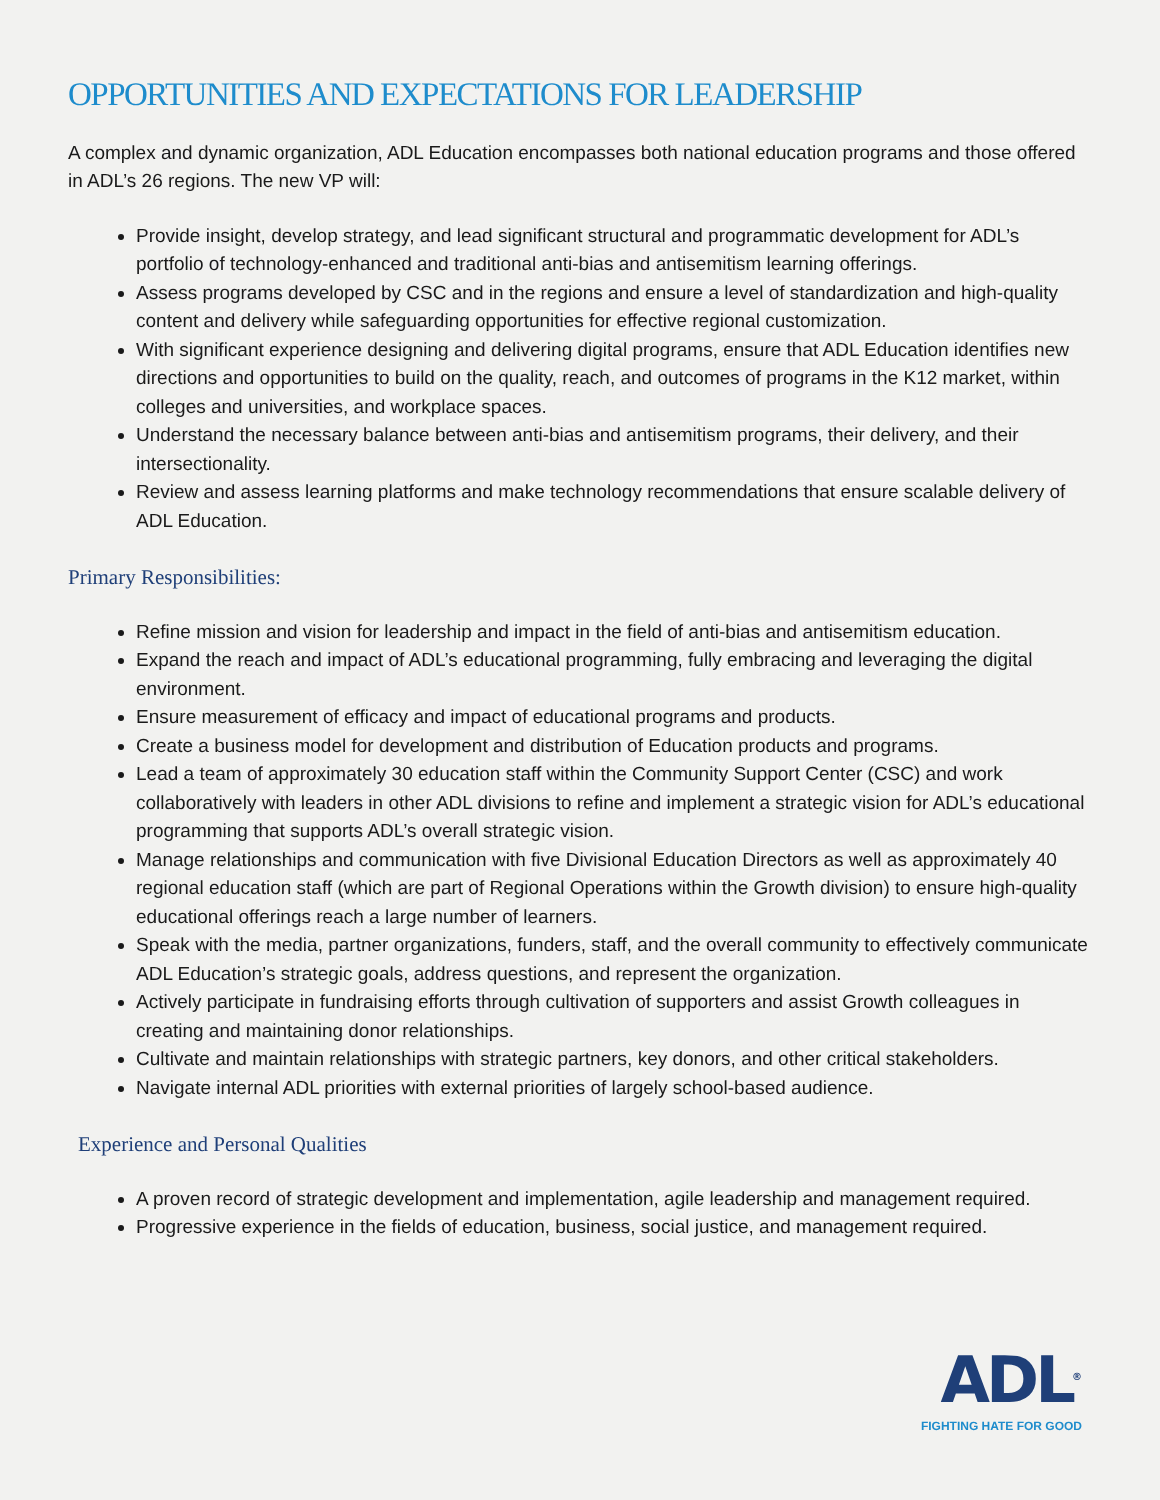OPPORTUNITIES AND EXPECTATIONS FOR LEADERSHIP
A complex and dynamic organization, ADL Education encompasses both national education programs and those offered in ADL’s 26 regions. The new VP will:
Provide insight, develop strategy, and lead significant structural and programmatic development for ADL’s portfolio of technology-enhanced and traditional anti-bias and antisemitism learning offerings.
Assess programs developed by CSC and in the regions and ensure a level of standardization and high-quality content and delivery while safeguarding opportunities for effective regional customization.
With significant experience designing and delivering digital programs, ensure that ADL Education identifies new directions and opportunities to build on the quality, reach, and outcomes of programs in the K12 market, within colleges and universities, and workplace spaces.
Understand the necessary balance between anti-bias and antisemitism programs, their delivery, and their intersectionality.
Review and assess learning platforms and make technology recommendations that ensure scalable delivery of ADL Education.
Primary Responsibilities:
Refine mission and vision for leadership and impact in the field of anti-bias and antisemitism education.
Expand the reach and impact of ADL’s educational programming, fully embracing and leveraging the digital environment.
Ensure measurement of efficacy and impact of educational programs and products.
Create a business model for development and distribution of Education products and programs.
Lead a team of approximately 30 education staff within the Community Support Center (CSC) and work collaboratively with leaders in other ADL divisions to refine and implement a strategic vision for ADL’s educational programming that supports ADL’s overall strategic vision.
Manage relationships and communication with five Divisional Education Directors as well as approximately 40 regional education staff (which are part of Regional Operations within the Growth division) to ensure high-quality educational offerings reach a large number of learners.
Speak with the media, partner organizations, funders, staff, and the overall community to effectively communicate ADL Education’s strategic goals, address questions, and represent the organization.
Actively participate in fundraising efforts through cultivation of supporters and assist Growth colleagues in creating and maintaining donor relationships.
Cultivate and maintain relationships with strategic partners, key donors, and other critical stakeholders.
Navigate internal ADL priorities with external priorities of largely school-based audience.
Experience and Personal Qualities
A proven record of strategic development and implementation, agile leadership and management required.
Progressive experience in the fields of education, business, social justice, and management required.
ADL<sup>®</sup>
FIGHTING HATE FOR GOOD